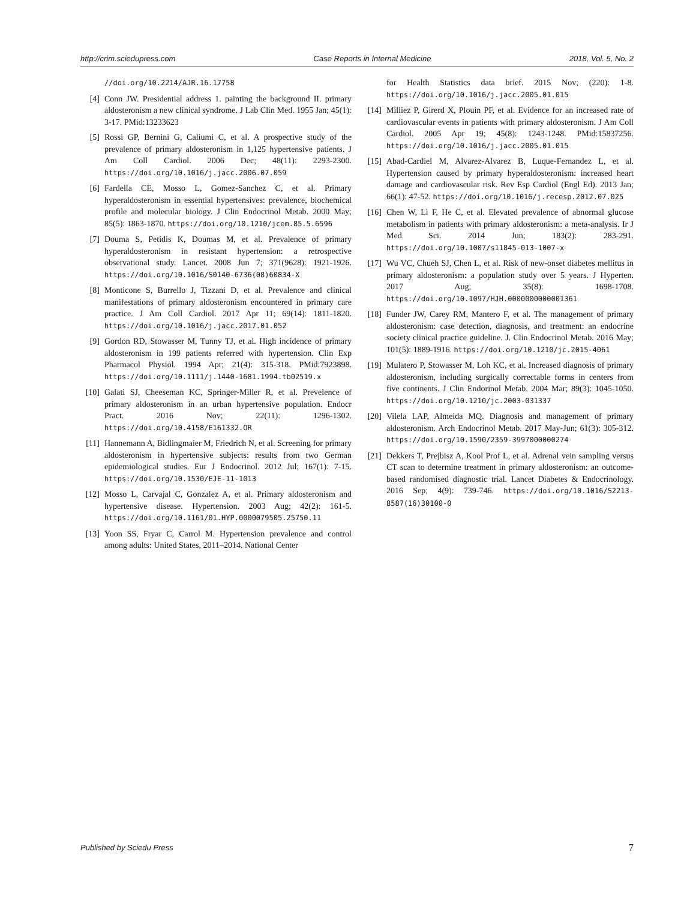http://crim.sciedupress.com Case Reports in Internal Medicine 2018, Vol. 5, No. 2
//doi.org/10.2214/AJR.16.17758
[4] Conn JW. Presidential address 1. painting the background II. primary aldosteronism a new clinical syndrome. J Lab Clin Med. 1955 Jan; 45(1): 3-17. PMid:13233623
[5] Rossi GP, Bernini G, Caliumi C, et al. A prospective study of the prevalence of primary aldosteronism in 1,125 hypertensive patients. J Am Coll Cardiol. 2006 Dec; 48(11): 2293-2300. https://doi.org/10.1016/j.jacc.2006.07.059
[6] Fardella CE, Mosso L, Gomez-Sanchez C, et al. Primary hyperaldosteronism in essential hypertensives: prevalence, biochemical profile and molecular biology. J Clin Endocrinol Metab. 2000 May; 85(5): 1863-1870. https://doi.org/10.1210/jcem.85.5.6596
[7] Douma S, Petidis K, Doumas M, et al. Prevalence of primary hyperaldosteronism in resistant hypertension: a retrospective observational study. Lancet. 2008 Jun 7; 371(9628): 1921-1926. https://doi.org/10.1016/S0140-6736(08)60834-X
[8] Monticone S, Burrello J, Tizzani D, et al. Prevalence and clinical manifestations of primary aldosteronism encountered in primary care practice. J Am Coll Cardiol. 2017 Apr 11; 69(14): 1811-1820. https://doi.org/10.1016/j.jacc.2017.01.052
[9] Gordon RD, Stowasser M, Tunny TJ, et al. High incidence of primary aldosteronism in 199 patients referred with hypertension. Clin Exp Pharmacol Physiol. 1994 Apr; 21(4): 315-318. PMid:7923898. https://doi.org/10.1111/j.1440-1681.1994.tb02519.x
[10] Galati SJ, Cheeseman KC, Springer-Miller R, et al. Prevelence of primary aldosteronism in an urban hypertensive population. Endocr Pract. 2016 Nov; 22(11): 1296-1302. https://doi.org/10.4158/E161332.OR
[11] Hannemann A, Bidlingmaier M, Friedrich N, et al. Screening for primary aldosteronism in hypertensive subjects: results from two German epidemiological studies. Eur J Endocrinol. 2012 Jul; 167(1): 7-15. https://doi.org/10.1530/EJE-11-1013
[12] Mosso L, Carvajal C, Gonzalez A, et al. Primary aldosteronism and hypertensive disease. Hypertension. 2003 Aug; 42(2): 161-5. https://doi.org/10.1161/01.HYP.0000079505.25750.11
[13] Yoon SS, Fryar C, Carrol M. Hypertension prevalence and control among adults: United States, 2011–2014. National Center
for Health Statistics data brief. 2015 Nov; (220): 1-8. https://doi.org/10.1016/j.jacc.2005.01.015
[14] Milliez P, Girerd X, Plouin PF, et al. Evidence for an increased rate of cardiovascular events in patients with primary aldosteronism. J Am Coll Cardiol. 2005 Apr 19; 45(8): 1243-1248. PMid:15837256. https://doi.org/10.1016/j.jacc.2005.01.015
[15] Abad-Cardiel M, Alvarez-Alvarez B, Luque-Fernandez L, et al. Hypertension caused by primary hyperaldosteronism: increased heart damage and cardiovascular risk. Rev Esp Cardiol (Engl Ed). 2013 Jan; 66(1): 47-52. https://doi.org/10.1016/j.recesp.2012.07.025
[16] Chen W, Li F, He C, et al. Elevated prevalence of abnormal glucose metabolism in patients with primary aldosteronism: a meta-analysis. Ir J Med Sci. 2014 Jun; 183(2): 283-291. https://doi.org/10.1007/s11845-013-1007-x
[17] Wu VC, Chueh SJ, Chen L, et al. Risk of new-onset diabetes mellitus in primary aldosteronism: a population study over 5 years. J Hyperten. 2017 Aug; 35(8): 1698-1708. https://doi.org/10.1097/HJH.0000000000001361
[18] Funder JW, Carey RM, Mantero F, et al. The management of primary aldosteronism: case detection, diagnosis, and treatment: an endocrine society clinical practice guideline. J. Clin Endocrinol Metab. 2016 May; 101(5): 1889-1916. https://doi.org/10.1210/jc.2015-4061
[19] Mulatero P, Stowasser M, Loh KC, et al. Increased diagnosis of primary aldosteronism, including surgically correctable forms in centers from five continents. J Clin Endorinol Metab. 2004 Mar; 89(3): 1045-1050. https://doi.org/10.1210/jc.2003-031337
[20] Vilela LAP, Almeida MQ. Diagnosis and management of primary aldosteronism. Arch Endocrinol Metab. 2017 May-Jun; 61(3): 305-312. https://doi.org/10.1590/2359-3997000000274
[21] Dekkers T, Prejbisz A, Kool Prof L, et al. Adrenal vein sampling versus CT scan to determine treatment in primary aldosteronism: an outcome-based randomised diagnostic trial. Lancet Diabetes & Endocrinology. 2016 Sep; 4(9): 739-746. https://doi.org/10.1016/S2213-8587(16)30100-0
Published by Sciedu Press 7